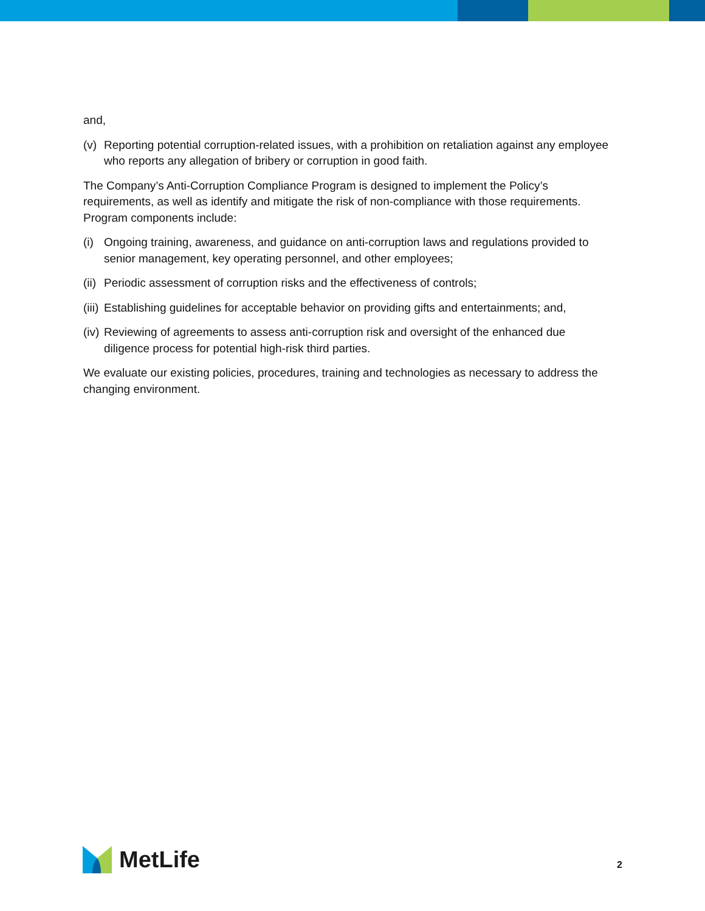and,
(v) Reporting potential corruption-related issues, with a prohibition on retaliation against any employee who reports any allegation of bribery or corruption in good faith.
The Company’s Anti-Corruption Compliance Program is designed to implement the Policy’s requirements, as well as identify and mitigate the risk of non-compliance with those requirements. Program components include:
(i) Ongoing training, awareness, and guidance on anti-corruption laws and regulations provided to senior management, key operating personnel, and other employees;
(ii) Periodic assessment of corruption risks and the effectiveness of controls;
(iii) Establishing guidelines for acceptable behavior on providing gifts and entertainments; and,
(iv) Reviewing of agreements to assess anti-corruption risk and oversight of the enhanced due diligence process for potential high-risk third parties.
We evaluate our existing policies, procedures, training and technologies as necessary to address the changing environment.
MetLife
2